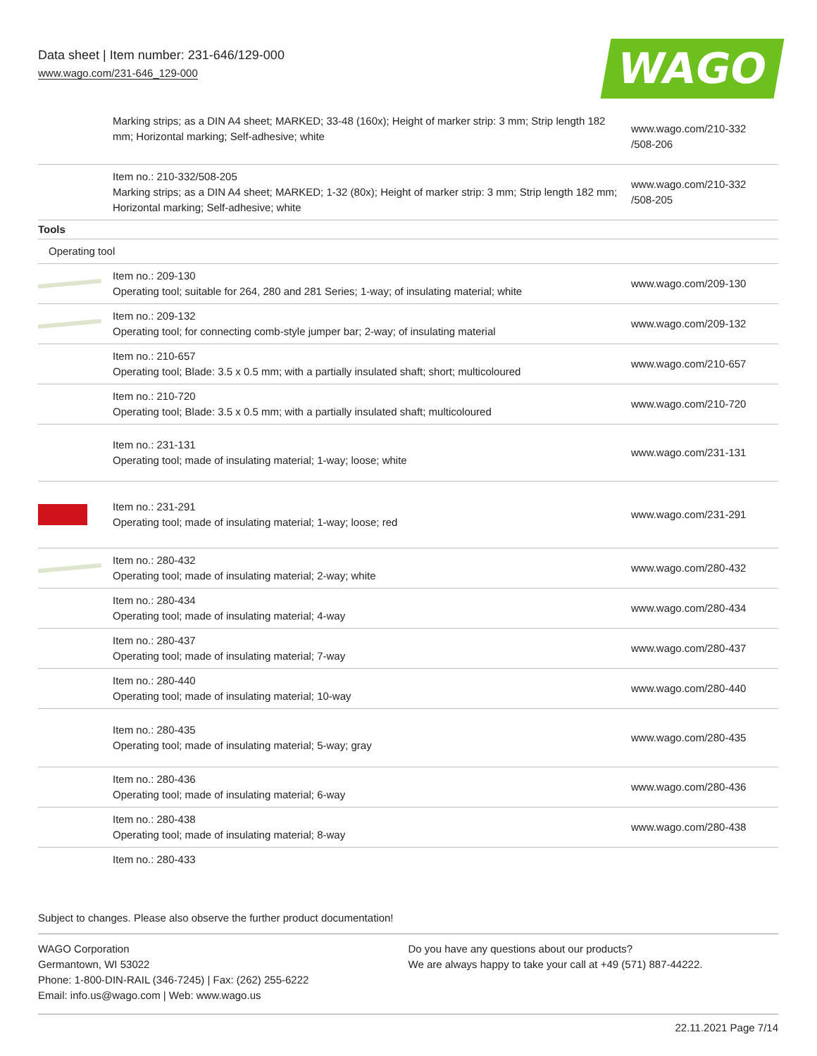Data sheet | Item number: 231-646/129-000
www.wago.com/231-646_129-000
WAGO
| | Marking strips; as a DIN A4 sheet; MARKED; 33-48 (160x); Height of marker strip: 3 mm; Strip length 182 mm; Horizontal marking; Self-adhesive; white | www.wago.com/210-332 /508-206 |
| | Item no.: 210-332/508-205 Marking strips; as a DIN A4 sheet; MARKED; 1-32 (80x); Height of marker strip: 3 mm; Strip length 182 mm; Horizontal marking; Self-adhesive; white | www.wago.com/210-332 /508-205 |
| Tools | | |
| Operating tool | | |
| | Item no.: 209-130 Operating tool; suitable for 264, 280 and 281 Series; 1-way; of insulating material; white | www.wago.com/209-130 |
| | Item no.: 209-132 Operating tool; for connecting comb-style jumper bar; 2-way; of insulating material | www.wago.com/209-132 |
| | Item no.: 210-657 Operating tool; Blade: 3.5 x 0.5 mm; with a partially insulated shaft; short; multicoloured | www.wago.com/210-657 |
| | Item no.: 210-720 Operating tool; Blade: 3.5 x 0.5 mm; with a partially insulated shaft; multicoloured | www.wago.com/210-720 |
| | Item no.: 231-131 Operating tool; made of insulating material; 1-way; loose; white | www.wago.com/231-131 |
| | Item no.: 231-291 Operating tool; made of insulating material; 1-way; loose; red | www.wago.com/231-291 |
| | Item no.: 280-432 Operating tool; made of insulating material; 2-way; white | www.wago.com/280-432 |
| | Item no.: 280-434 Operating tool; made of insulating material; 4-way | www.wago.com/280-434 |
| | Item no.: 280-437 Operating tool; made of insulating material; 7-way | www.wago.com/280-437 |
| | Item no.: 280-440 Operating tool; made of insulating material; 10-way | www.wago.com/280-440 |
| | Item no.: 280-435 Operating tool; made of insulating material; 5-way; gray | www.wago.com/280-435 |
| | Item no.: 280-436 Operating tool; made of insulating material; 6-way | www.wago.com/280-436 |
| | Item no.: 280-438 Operating tool; made of insulating material; 8-way | www.wago.com/280-438 |
| | Item no.: 280-433 | |
Subject to changes. Please also observe the further product documentation!
WAGO Corporation
Germantown, WI 53022
Phone: 1-800-DIN-RAIL (346-7245) | Fax: (262) 255-6222
Email: info.us@wago.com | Web: www.wago.us
Do you have any questions about our products?
We are always happy to take your call at +49 (571) 887-44222.
22.11.2021 Page 7/14